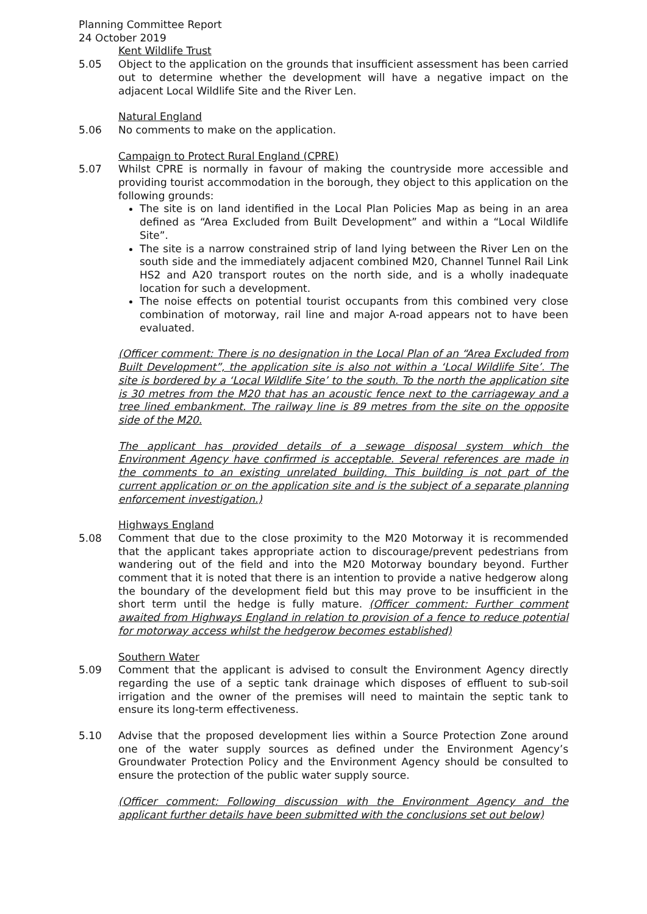Planning Committee Report
24 October 2019
Kent Wildlife Trust
5.05 Object to the application on the grounds that insufficient assessment has been carried out to determine whether the development will have a negative impact on the adjacent Local Wildlife Site and the River Len.
Natural England
5.06 No comments to make on the application.
Campaign to Protect Rural England (CPRE)
5.07 Whilst CPRE is normally in favour of making the countryside more accessible and providing tourist accommodation in the borough, they object to this application on the following grounds:
The site is on land identified in the Local Plan Policies Map as being in an area defined as “Area Excluded from Built Development” and within a “Local Wildlife Site”.
The site is a narrow constrained strip of land lying between the River Len on the south side and the immediately adjacent combined M20, Channel Tunnel Rail Link HS2 and A20 transport routes on the north side, and is a wholly inadequate location for such a development.
The noise effects on potential tourist occupants from this combined very close combination of motorway, rail line and major A-road appears not to have been evaluated.
(Officer comment: There is no designation in the Local Plan of an “Area Excluded from Built Development”, the application site is also not within a ‘Local Wildlife Site’. The site is bordered by a ‘Local Wildlife Site’ to the south. To the north the application site is 30 metres from the M20 that has an acoustic fence next to the carriageway and a tree lined embankment. The railway line is 89 metres from the site on the opposite side of the M20.
The applicant has provided details of a sewage disposal system which the Environment Agency have confirmed is acceptable. Several references are made in the comments to an existing unrelated building. This building is not part of the current application or on the application site and is the subject of a separate planning enforcement investigation.)
Highways England
5.08 Comment that due to the close proximity to the M20 Motorway it is recommended that the applicant takes appropriate action to discourage/prevent pedestrians from wandering out of the field and into the M20 Motorway boundary beyond. Further comment that it is noted that there is an intention to provide a native hedgerow along the boundary of the development field but this may prove to be insufficient in the short term until the hedge is fully mature. (Officer comment: Further comment awaited from Highways England in relation to provision of a fence to reduce potential for motorway access whilst the hedgerow becomes established)
Southern Water
5.09 Comment that the applicant is advised to consult the Environment Agency directly regarding the use of a septic tank drainage which disposes of effluent to sub-soil irrigation and the owner of the premises will need to maintain the septic tank to ensure its long-term effectiveness.
5.10 Advise that the proposed development lies within a Source Protection Zone around one of the water supply sources as defined under the Environment Agency’s Groundwater Protection Policy and the Environment Agency should be consulted to ensure the protection of the public water supply source.
(Officer comment: Following discussion with the Environment Agency and the applicant further details have been submitted with the conclusions set out below)